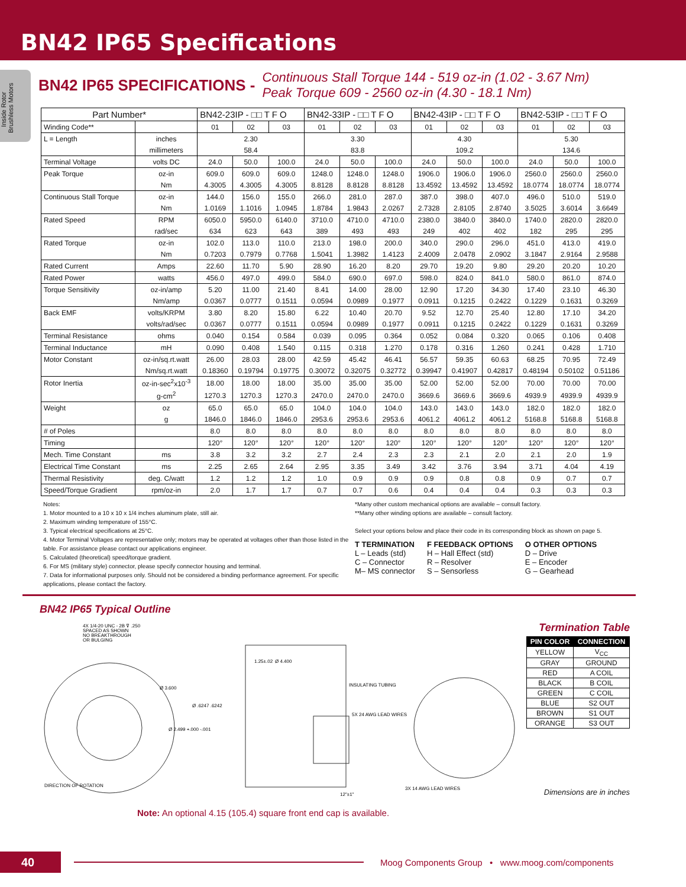BN42 IP65 Specifications
Inside Rotor
Brushless Motors
BN42 IP65 SPECIFICATIONS - Continuous Stall Torque 144 - 519 oz-in (1.02 - 3.67 Nm)
Peak Torque 609 - 2560 oz-in (4.30 - 18.1 Nm)
| Part Number* | | BN42-23IP - □□ T F O | | | BN42-33IP - □□ T F O | | | BN42-43IP - □□ T F O | | | BN42-53IP - □□ T F O | | |
| --- | --- | --- | --- | --- | --- | --- | --- | --- | --- | --- | --- | --- | --- |
| Winding Code** | | 01 | 02 | 03 | 01 | 02 | 03 | 01 | 02 | 03 | 01 | 02 | 03 |
| L = Length | inches | 2.30 | | | 3.30 | | | 4.30 | | | 5.30 | | |
| | millimeters | 58.4 | | | 83.8 | | | 109.2 | | | 134.6 | | |
| Terminal Voltage | volts DC | 24.0 | 50.0 | 100.0 | 24.0 | 50.0 | 100.0 | 24.0 | 50.0 | 100.0 | 24.0 | 50.0 | 100.0 |
| Peak Torque | oz-in | 609.0 | 609.0 | 609.0 | 1248.0 | 1248.0 | 1248.0 | 1906.0 | 1906.0 | 1906.0 | 2560.0 | 2560.0 | 2560.0 |
| | Nm | 4.3005 | 4.3005 | 4.3005 | 8.8128 | 8.8128 | 8.8128 | 13.4592 | 13.4592 | 13.4592 | 18.0774 | 18.0774 | 18.0774 |
| Continuous Stall Torque | oz-in | 144.0 | 156.0 | 155.0 | 266.0 | 281.0 | 287.0 | 387.0 | 398.0 | 407.0 | 496.0 | 510.0 | 519.0 |
| | Nm | 1.0169 | 1.1016 | 1.0945 | 1.8784 | 1.9843 | 2.0267 | 2.7328 | 2.8105 | 2.8740 | 3.5025 | 3.6014 | 3.6649 |
| Rated Speed | RPM | 6050.0 | 5950.0 | 6140.0 | 3710.0 | 4710.0 | 4710.0 | 2380.0 | 3840.0 | 3840.0 | 1740.0 | 2820.0 | 2820.0 |
| | rad/sec | 634 | 623 | 643 | 389 | 493 | 493 | 249 | 402 | 402 | 182 | 295 | 295 |
| Rated Torque | oz-in | 102.0 | 113.0 | 110.0 | 213.0 | 198.0 | 200.0 | 340.0 | 290.0 | 296.0 | 451.0 | 413.0 | 419.0 |
| | Nm | 0.7203 | 0.7979 | 0.7768 | 1.5041 | 1.3982 | 1.4123 | 2.4009 | 2.0478 | 2.0902 | 3.1847 | 2.9164 | 2.9588 |
| Rated Current | Amps | 22.60 | 11.70 | 5.90 | 28.90 | 16.20 | 8.20 | 29.70 | 19.20 | 9.80 | 29.20 | 20.20 | 10.20 |
| Rated Power | watts | 456.0 | 497.0 | 499.0 | 584.0 | 690.0 | 697.0 | 598.0 | 824.0 | 841.0 | 580.0 | 861.0 | 874.0 |
| Torque Sensitivity | oz-in/amp | 5.20 | 11.00 | 21.40 | 8.41 | 14.00 | 28.00 | 12.90 | 17.20 | 34.30 | 17.40 | 23.10 | 46.30 |
| | Nm/amp | 0.0367 | 0.0777 | 0.1511 | 0.0594 | 0.0989 | 0.1977 | 0.0911 | 0.1215 | 0.2422 | 0.1229 | 0.1631 | 0.3269 |
| Back EMF | volts/KRPM | 3.80 | 8.20 | 15.80 | 6.22 | 10.40 | 20.70 | 9.52 | 12.70 | 25.40 | 12.80 | 17.10 | 34.20 |
| | volts/rad/sec | 0.0367 | 0.0777 | 0.1511 | 0.0594 | 0.0989 | 0.1977 | 0.0911 | 0.1215 | 0.2422 | 0.1229 | 0.1631 | 0.3269 |
| Terminal Resistance | ohms | 0.040 | 0.154 | 0.584 | 0.039 | 0.095 | 0.364 | 0.052 | 0.084 | 0.320 | 0.065 | 0.106 | 0.408 |
| Terminal Inductance | mH | 0.090 | 0.408 | 1.540 | 0.115 | 0.318 | 1.270 | 0.178 | 0.316 | 1.260 | 0.241 | 0.428 | 1.710 |
| Motor Constant | oz-in/sq.rt.watt | 26.00 | 28.03 | 28.00 | 42.59 | 45.42 | 46.41 | 56.57 | 59.35 | 60.63 | 68.25 | 70.95 | 72.49 |
| | Nm/sq.rt.watt | 0.18360 | 0.19794 | 0.19775 | 0.30072 | 0.32075 | 0.32772 | 0.39947 | 0.41907 | 0.42817 | 0.48194 | 0.50102 | 0.51186 |
| Rotor Inertia | oz-in-sec<sup>2</sup>x10<sup>-3</sup> | 18.00 | 18.00 | 18.00 | 35.00 | 35.00 | 35.00 | 52.00 | 52.00 | 52.00 | 70.00 | 70.00 | 70.00 |
| | g-cm<sup>2</sup> | 1270.3 | 1270.3 | 1270.3 | 2470.0 | 2470.0 | 2470.0 | 3669.6 | 3669.6 | 3669.6 | 4939.9 | 4939.9 | 4939.9 |
| Weight | oz | 65.0 | 65.0 | 65.0 | 104.0 | 104.0 | 104.0 | 143.0 | 143.0 | 143.0 | 182.0 | 182.0 | 182.0 |
| | g | 1846.0 | 1846.0 | 1846.0 | 2953.6 | 2953.6 | 2953.6 | 4061.2 | 4061.2 | 4061.2 | 5168.8 | 5168.8 | 5168.8 |
| # of Poles | | 8.0 | 8.0 | 8.0 | 8.0 | 8.0 | 8.0 | 8.0 | 8.0 | 8.0 | 8.0 | 8.0 | 8.0 |
| Timing | | 120° | 120° | 120° | 120° | 120° | 120° | 120° | 120° | 120° | 120° | 120° | 120° |
| Mech. Time Constant | ms | 3.8 | 3.2 | 3.2 | 2.7 | 2.4 | 2.3 | 2.3 | 2.1 | 2.0 | 2.1 | 2.0 | 1.9 |
| Electrical Time Constant | ms | 2.25 | 2.65 | 2.64 | 2.95 | 3.35 | 3.49 | 3.42 | 3.76 | 3.94 | 3.71 | 4.04 | 4.19 |
| Thermal Resistivity | deg. C/watt | 1.2 | 1.2 | 1.2 | 1.0 | 0.9 | 0.9 | 0.9 | 0.8 | 0.8 | 0.9 | 0.7 | 0.7 |
| Speed/Torque Gradient | rpm/oz-in | 2.0 | 1.7 | 1.7 | 0.7 | 0.7 | 0.6 | 0.4 | 0.4 | 0.4 | 0.3 | 0.3 | 0.3 |
Notes:
1. Motor mounted to a 10 x 10 x 1/4 inches aluminum plate, still air.
2. Maximum winding temperature of 155°C.
3. Typical electrical specifications at 25°C.
4. Motor Terminal Voltages are representative only; motors may be operated at voltages other than those listed in the table. For assistance please contact our applications engineer.
5. Calculated (theoretical) speed/torque gradient.
6. For MS (military style) connector, please specify connector housing and terminal.
7. Data for informational purposes only. Should not be considered a binding performance agreement. For specific applications, please contact the factory.
*Many other custom mechanical options are available – consult factory.
**Many other winding options are available – consult factory.
Select your options below and place their code in its corresponding block as shown on page 5.
T TERMINATION
L – Leads (std)
C – Connector
M– MS connector
F FEEDBACK OPTIONS
H – Hall Effect (std)
R – Resolver
S – Sensorless
O OTHER OPTIONS
D – Drive
E – Encoder
G – Gearhead
BN42 IP65 Typical Outline
4X 1/4-20 UNC - 2B ⊽ .250
SPACED AS SHOWN
NO BREAKTHROUGH
OR BULGING
1.25±.02
Ø 4.400
INSULATING TUBING
5X 24 AWG LEAD WIRES
3X 14 AWG LEAD WIRES
12"±1"
DIRECTION OF ROTATION
Ø 3.600
Ø .6247 .6242
Ø 2.499 +.000 -.001
Termination Table
| PIN COLOR | CONNECTION |
| --- | --- |
| YELLOW | V<sub>CC</sub> |
| GRAY | GROUND |
| RED | A COIL |
| BLACK | B COIL |
| GREEN | C COIL |
| BLUE | S2 OUT |
| BROWN | S1 OUT |
| ORANGE | S3 OUT |
Dimensions are in inches
Note: An optional 4.15 (105.4) square front end cap is available.
40
Moog Components Group • www.moog.com/components